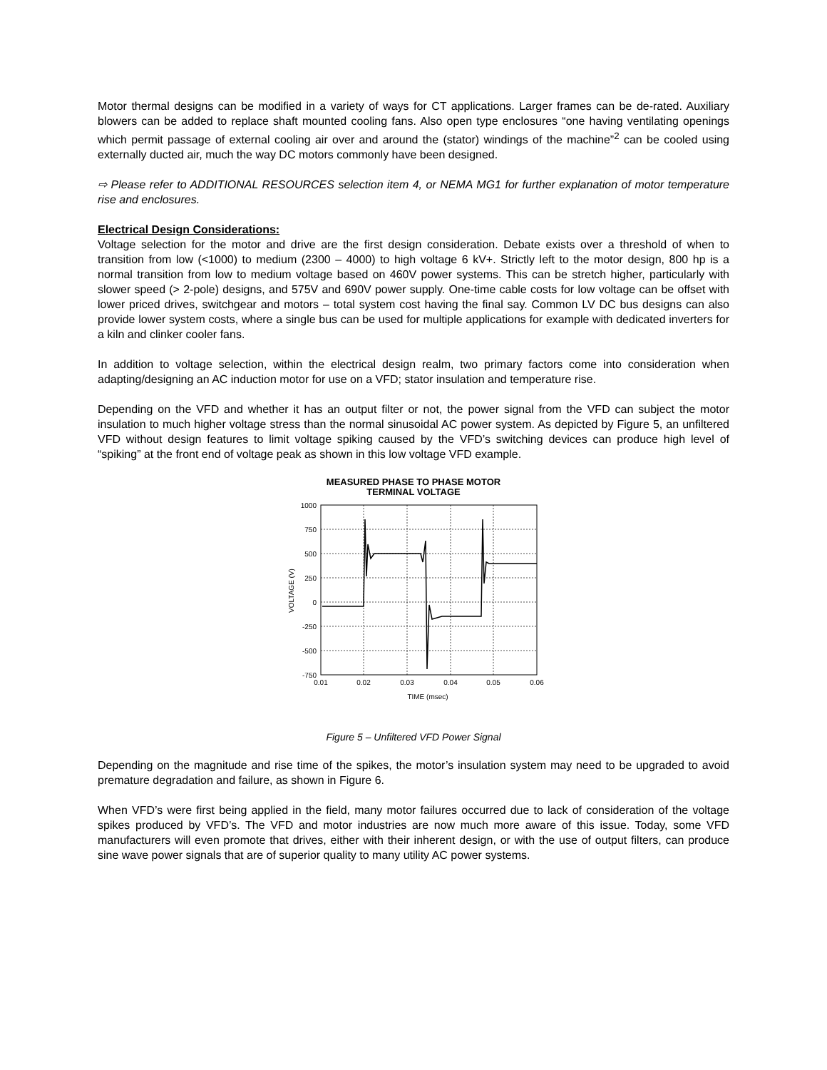Motor thermal designs can be modified in a variety of ways for CT applications. Larger frames can be de-rated. Auxiliary blowers can be added to replace shaft mounted cooling fans. Also open type enclosures “one having ventilating openings which permit passage of external cooling air over and around the (stator) windings of the machine”<sup>2</sup> can be cooled using externally ducted air, much the way DC motors commonly have been designed.
⇨ Please refer to ADDITIONAL RESOURCES selection item 4, or NEMA MG1 for further explanation of motor temperature rise and enclosures.
Electrical Design Considerations:
Voltage selection for the motor and drive are the first design consideration. Debate exists over a threshold of when to transition from low (<1000) to medium (2300 – 4000) to high voltage 6 kV+. Strictly left to the motor design, 800 hp is a normal transition from low to medium voltage based on 460V power systems. This can be stretch higher, particularly with slower speed (> 2-pole) designs, and 575V and 690V power supply. One-time cable costs for low voltage can be offset with lower priced drives, switchgear and motors – total system cost having the final say. Common LV DC bus designs can also provide lower system costs, where a single bus can be used for multiple applications for example with dedicated inverters for a kiln and clinker cooler fans.
In addition to voltage selection, within the electrical design realm, two primary factors come into consideration when adapting/designing an AC induction motor for use on a VFD; stator insulation and temperature rise.
Depending on the VFD and whether it has an output filter or not, the power signal from the VFD can subject the motor insulation to much higher voltage stress than the normal sinusoidal AC power system. As depicted by Figure 5, an unfiltered VFD without design features to limit voltage spiking caused by the VFD’s switching devices can produce high level of “spiking” at the front end of voltage peak as shown in this low voltage VFD example.
MEASURED PHASE TO PHASE MOTOR
TERMINAL VOLTAGE
1000
750
500
250
0
-250
-500
-750
0.01
0.02
0.03
0.04
0.05
0.06
TIME (msec)
VOLTAGE (V)
Figure 5 – Unfiltered VFD Power Signal
Depending on the magnitude and rise time of the spikes, the motor’s insulation system may need to be upgraded to avoid premature degradation and failure, as shown in Figure 6.
When VFD’s were first being applied in the field, many motor failures occurred due to lack of consideration of the voltage spikes produced by VFD’s. The VFD and motor industries are now much more aware of this issue. Today, some VFD manufacturers will even promote that drives, either with their inherent design, or with the use of output filters, can produce sine wave power signals that are of superior quality to many utility AC power systems.